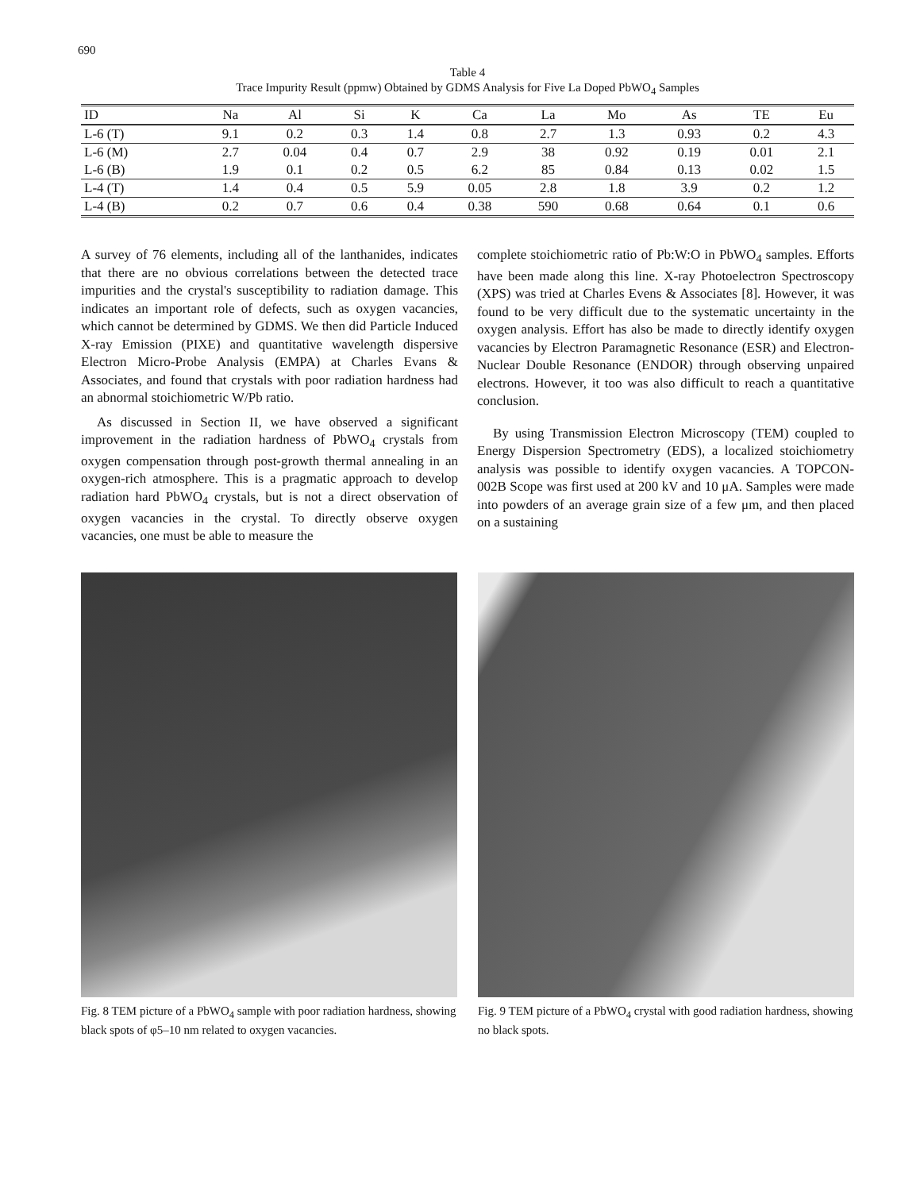690
Table 4
Trace Impurity Result (ppmw) Obtained by GDMS Analysis for Five La Doped PbWO<sub>4</sub> Samples
| ID | Na | Al | Si | K | Ca | La | Mo | As | TE | Eu |
| --- | --- | --- | --- | --- | --- | --- | --- | --- | --- | --- |
| L-6 (T) | 9.1 | 0.2 | 0.3 | 1.4 | 0.8 | 2.7 | 1.3 | 0.93 | 0.2 | 4.3 |
| L-6 (M) | 2.7 | 0.04 | 0.4 | 0.7 | 2.9 | 38 | 0.92 | 0.19 | 0.01 | 2.1 |
| L-6 (B) | 1.9 | 0.1 | 0.2 | 0.5 | 6.2 | 85 | 0.84 | 0.13 | 0.02 | 1.5 |
| L-4 (T) | 1.4 | 0.4 | 0.5 | 5.9 | 0.05 | 2.8 | 1.8 | 3.9 | 0.2 | 1.2 |
| L-4 (B) | 0.2 | 0.7 | 0.6 | 0.4 | 0.38 | 590 | 0.68 | 0.64 | 0.1 | 0.6 |
A survey of 76 elements, including all of the lanthanides, indicates that there are no obvious correlations between the detected trace impurities and the crystal's susceptibility to radiation damage. This indicates an important role of defects, such as oxygen vacancies, which cannot be determined by GDMS. We then did Particle Induced X-ray Emission (PIXE) and quantitative wavelength dispersive Electron Micro-Probe Analysis (EMPA) at Charles Evans & Associates, and found that crystals with poor radiation hardness had an abnormal stoichiometric W/Pb ratio.
As discussed in Section II, we have observed a significant improvement in the radiation hardness of PbWO<sub>4</sub> crystals from oxygen compensation through post-growth thermal annealing in an oxygen-rich atmosphere. This is a pragmatic approach to develop radiation hard PbWO<sub>4</sub> crystals, but is not a direct observation of oxygen vacancies in the crystal. To directly observe oxygen vacancies, one must be able to measure the
complete stoichiometric ratio of Pb:W:O in PbWO<sub>4</sub> samples. Efforts have been made along this line. X-ray Photoelectron Spectroscopy (XPS) was tried at Charles Evens & Associates [8]. However, it was found to be very difficult due to the systematic uncertainty in the oxygen analysis. Effort has also be made to directly identify oxygen vacancies by Electron Paramagnetic Resonance (ESR) and Electron-Nuclear Double Resonance (ENDOR) through observing unpaired electrons. However, it too was also difficult to reach a quantitative conclusion.
By using Transmission Electron Microscopy (TEM) coupled to Energy Dispersion Spectrometry (EDS), a localized stoichiometry analysis was possible to identify oxygen vacancies. A TOPCON-002B Scope was first used at 200 kV and 10 μA. Samples were made into powders of an average grain size of a few μm, and then placed on a sustaining
Fig. 8 TEM picture of a PbWO<sub>4</sub> sample with poor radiation hardness, showing black spots of φ5–10 nm related to oxygen vacancies.
Fig. 9 TEM picture of a PbWO<sub>4</sub> crystal with good radiation hardness, showing no black spots.